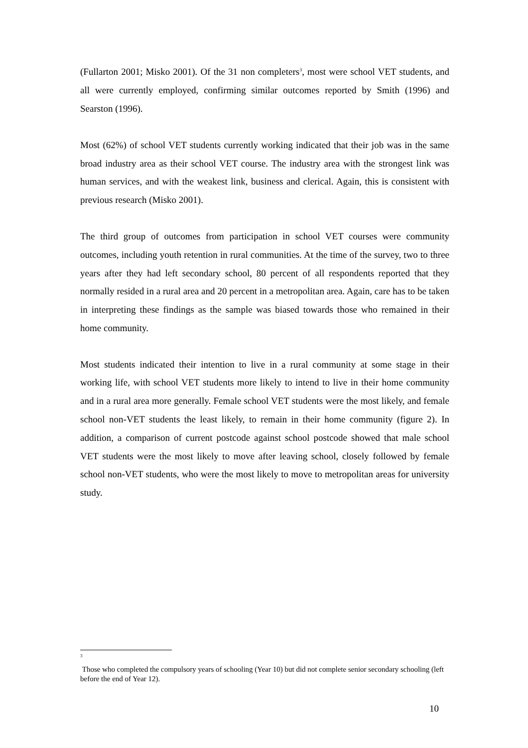(Fullarton 2001; Misko 2001). Of the 31 non completers<sup>3</sup>, most were school VET students, and all were currently employed, confirming similar outcomes reported by Smith (1996) and Searston (1996).
Most (62%) of school VET students currently working indicated that their job was in the same broad industry area as their school VET course. The industry area with the strongest link was human services, and with the weakest link, business and clerical. Again, this is consistent with previous research (Misko 2001).
The third group of outcomes from participation in school VET courses were community outcomes, including youth retention in rural communities. At the time of the survey, two to three years after they had left secondary school, 80 percent of all respondents reported that they normally resided in a rural area and 20 percent in a metropolitan area. Again, care has to be taken in interpreting these findings as the sample was biased towards those who remained in their home community.
Most students indicated their intention to live in a rural community at some stage in their working life, with school VET students more likely to intend to live in their home community and in a rural area more generally. Female school VET students were the most likely, and female school non-VET students the least likely, to remain in their home community (figure 2). In addition, a comparison of current postcode against school postcode showed that male school VET students were the most likely to move after leaving school, closely followed by female school non-VET students, who were the most likely to move to metropolitan areas for university study.
3
Those who completed the compulsory years of schooling (Year 10) but did not complete senior secondary schooling (left before the end of Year 12).
10